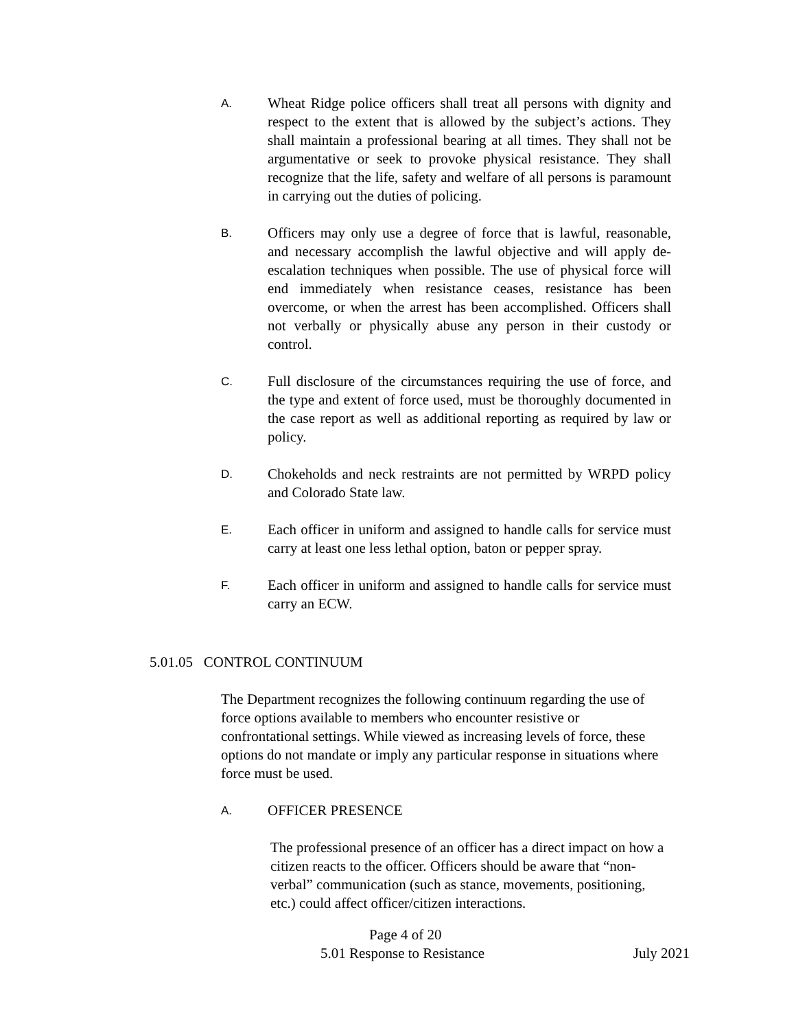A.
Wheat Ridge police officers shall treat all persons with dignity and respect to the extent that is allowed by the subject’s actions. They shall maintain a professional bearing at all times. They shall not be argumentative or seek to provoke physical resistance. They shall recognize that the life, safety and welfare of all persons is paramount in carrying out the duties of policing.
B.
Officers may only use a degree of force that is lawful, reasonable, and necessary accomplish the lawful objective and will apply de-escalation techniques when possible. The use of physical force will end immediately when resistance ceases, resistance has been overcome, or when the arrest has been accomplished. Officers shall not verbally or physically abuse any person in their custody or control.
C.
Full disclosure of the circumstances requiring the use of force, and the type and extent of force used, must be thoroughly documented in the case report as well as additional reporting as required by law or policy.
D.
Chokeholds and neck restraints are not permitted by WRPD policy and Colorado State law.
E.
Each officer in uniform and assigned to handle calls for service must carry at least one less lethal option, baton or pepper spray.
F.
Each officer in uniform and assigned to handle calls for service must carry an ECW.
5.01.05 CONTROL CONTINUUM
The Department recognizes the following continuum regarding the use of force options available to members who encounter resistive or confrontational settings. While viewed as increasing levels of force, these options do not mandate or imply any particular response in situations where force must be used.
A.
OFFICER PRESENCE
The professional presence of an officer has a direct impact on how a citizen reacts to the officer. Officers should be aware that “non-verbal” communication (such as stance, movements, positioning, etc.) could affect officer/citizen interactions.
Page 4 of 20
5.01 Response to Resistance July 2021